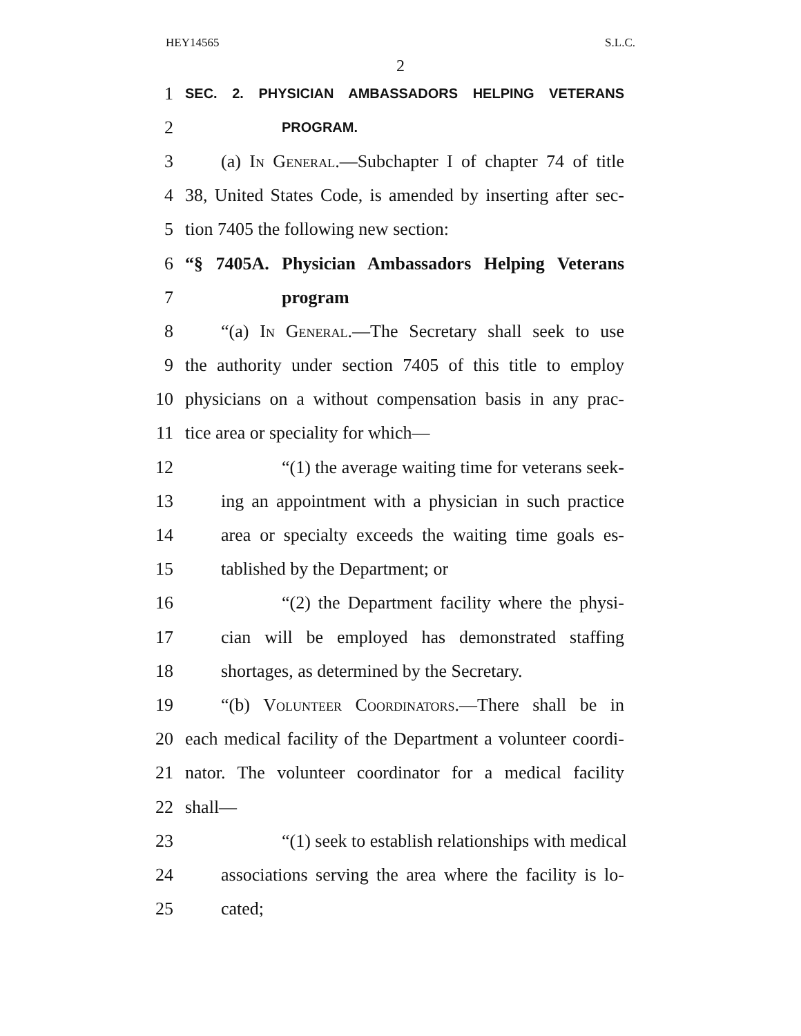HEY14565 S.L.C.
2
1 SEC. 2. PHYSICIAN AMBASSADORS HELPING VETERANS
2 PROGRAM.
3 (a) In General.—Subchapter I of chapter 74 of title
4 38, United States Code, is amended by inserting after sec-
5 tion 7405 the following new section:
6 “§ 7405A. Physician Ambassadors Helping Veterans
7 program
8 “(a) In General.—The Secretary shall seek to use
9 the authority under section 7405 of this title to employ
10 physicians on a without compensation basis in any prac-
11 tice area or speciality for which—
12 “(1) the average waiting time for veterans seek-
13 ing an appointment with a physician in such practice
14 area or specialty exceeds the waiting time goals es-
15 tablished by the Department; or
16 “(2) the Department facility where the physi-
17 cian will be employed has demonstrated staffing
18 shortages, as determined by the Secretary.
19 “(b) Volunteer Coordinators.—There shall be in
20 each medical facility of the Department a volunteer coordi-
21 nator. The volunteer coordinator for a medical facility
22 shall—
23 “(1) seek to establish relationships with medical
24 associations serving the area where the facility is lo-
25 cated;